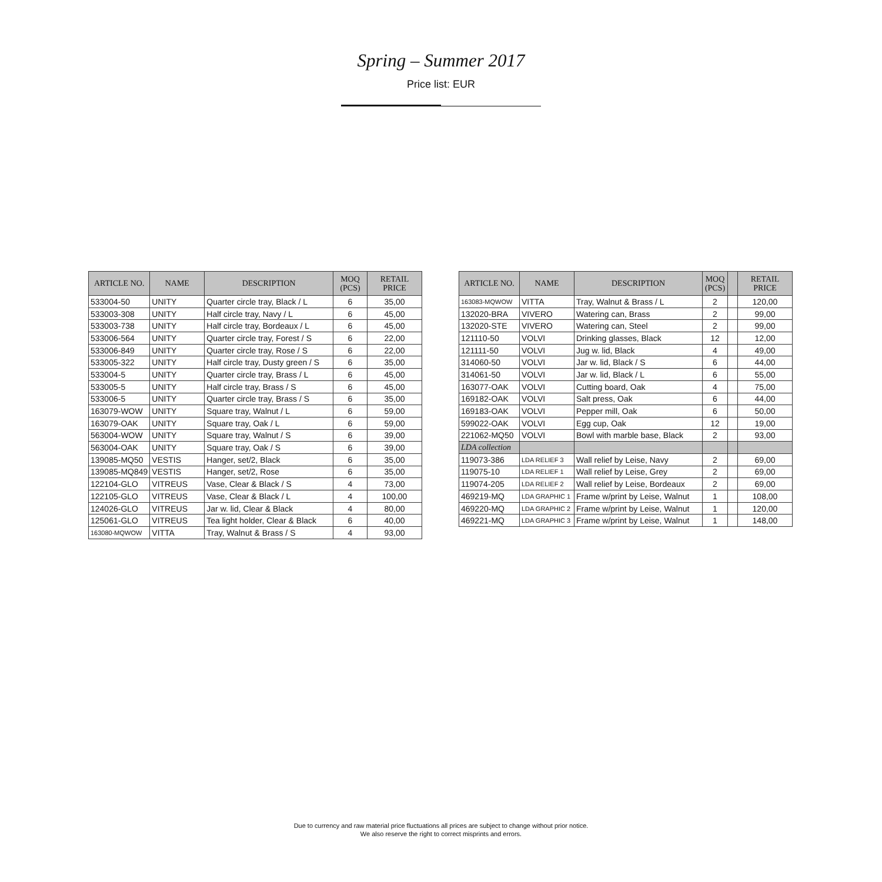Spring – Summer 2017
Price list: EUR
| ARTICLE NO. | NAME | DESCRIPTION | MOQ (PCS) | RETAIL PRICE |
| --- | --- | --- | --- | --- |
| 533004-50 | UNITY | Quarter circle tray, Black / L | 6 | 35,00 |
| 533003-308 | UNITY | Half circle tray, Navy / L | 6 | 45,00 |
| 533003-738 | UNITY | Half circle tray, Bordeaux / L | 6 | 45,00 |
| 533006-564 | UNITY | Quarter circle tray, Forest / S | 6 | 22,00 |
| 533006-849 | UNITY | Quarter circle tray, Rose / S | 6 | 22,00 |
| 533005-322 | UNITY | Half circle tray, Dusty green / S | 6 | 35,00 |
| 533004-5 | UNITY | Quarter circle tray, Brass / L | 6 | 45,00 |
| 533005-5 | UNITY | Half circle tray, Brass / S | 6 | 45,00 |
| 533006-5 | UNITY | Quarter circle tray, Brass / S | 6 | 35,00 |
| 163079-WOW | UNITY | Square tray, Walnut / L | 6 | 59,00 |
| 163079-OAK | UNITY | Square tray, Oak / L | 6 | 59,00 |
| 563004-WOW | UNITY | Square tray, Walnut / S | 6 | 39,00 |
| 563004-OAK | UNITY | Square tray, Oak / S | 6 | 39,00 |
| 139085-MQ50 | VESTIS | Hanger, set/2, Black | 6 | 35,00 |
| 139085-MQ849 | VESTIS | Hanger, set/2, Rose | 6 | 35,00 |
| 122104-GLO | VITREUS | Vase, Clear & Black / S | 4 | 73,00 |
| 122105-GLO | VITREUS | Vase, Clear & Black / L | 4 | 100,00 |
| 124026-GLO | VITREUS | Jar w. lid, Clear & Black | 4 | 80,00 |
| 125061-GLO | VITREUS | Tea light holder, Clear & Black | 6 | 40,00 |
| 163080-MQWOW | VITTA | Tray, Walnut & Brass / S | 4 | 93,00 |
| ARTICLE NO. | NAME | DESCRIPTION | MOQ (PCS) | | RETAIL PRICE |
| --- | --- | --- | --- | --- | --- |
| 163083-MQWOW | VITTA | Tray, Walnut & Brass / L | 2 | | 120,00 |
| 132020-BRA | VIVERO | Watering can, Brass | 2 | | 99,00 |
| 132020-STE | VIVERO | Watering can, Steel | 2 | | 99,00 |
| 121110-50 | VOLVI | Drinking glasses, Black | 12 | | 12,00 |
| 121111-50 | VOLVI | Jug w. lid, Black | 4 | | 49,00 |
| 314060-50 | VOLVI | Jar w. lid, Black / S | 6 | | 44,00 |
| 314061-50 | VOLVI | Jar w. lid, Black / L | 6 | | 55,00 |
| 163077-OAK | VOLVI | Cutting board, Oak | 4 | | 75,00 |
| 169182-OAK | VOLVI | Salt press, Oak | 6 | | 44,00 |
| 169183-OAK | VOLVI | Pepper mill, Oak | 6 | | 50,00 |
| 599022-OAK | VOLVI | Egg cup, Oak | 12 | | 19,00 |
| 221062-MQ50 | VOLVI | Bowl with marble base, Black | 2 | | 93,00 |
| LDA collection | | | | | |
| 119073-386 | LDA RELIEF 3 | Wall relief by Leise, Navy | 2 | | 69,00 |
| 119075-10 | LDA RELIEF 1 | Wall relief by Leise, Grey | 2 | | 69,00 |
| 119074-205 | LDA RELIEF 2 | Wall relief by Leise, Bordeaux | 2 | | 69,00 |
| 469219-MQ | LDA GRAPHIC 1 | Frame w/print by Leise, Walnut | 1 | | 108,00 |
| 469220-MQ | LDA GRAPHIC 2 | Frame w/print by Leise, Walnut | 1 | | 120,00 |
| 469221-MQ | LDA GRAPHIC 3 | Frame w/print by Leise, Walnut | 1 | | 148,00 |
Due to currency and raw material price fluctuations all prices are subject to change without prior notice.
We also reserve the right to correct misprints and errors.